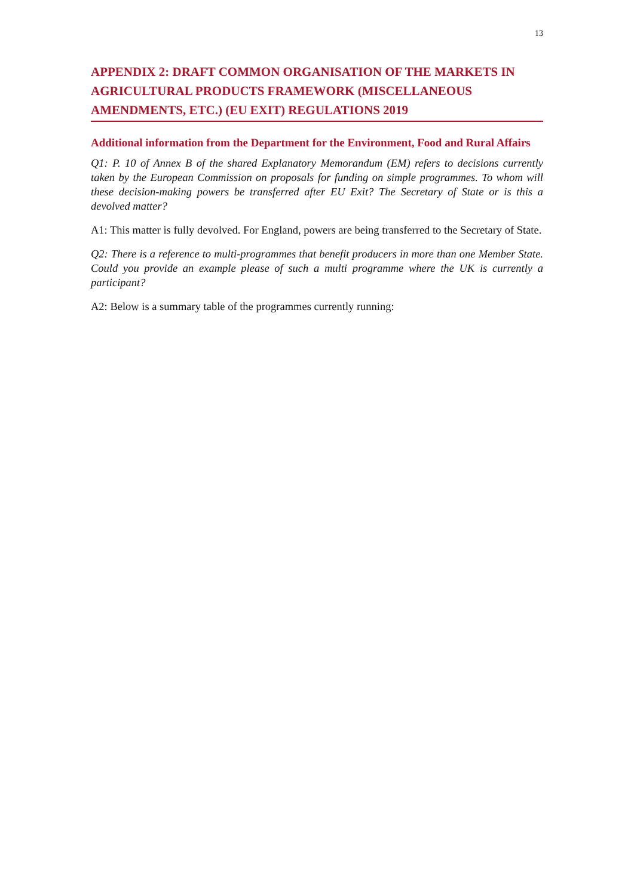13
APPENDIX 2: DRAFT COMMON ORGANISATION OF THE MARKETS IN AGRICULTURAL PRODUCTS FRAMEWORK (MISCELLANEOUS AMENDMENTS, ETC.) (EU EXIT) REGULATIONS 2019
Additional information from the Department for the Environment, Food and Rural Affairs
Q1: P. 10 of Annex B of the shared Explanatory Memorandum (EM) refers to decisions currently taken by the European Commission on proposals for funding on simple programmes. To whom will these decision-making powers be transferred after EU Exit? The Secretary of State or is this a devolved matter?
A1: This matter is fully devolved. For England, powers are being transferred to the Secretary of State.
Q2: There is a reference to multi-programmes that benefit producers in more than one Member State. Could you provide an example please of such a multi programme where the UK is currently a participant?
A2: Below is a summary table of the programmes currently running: